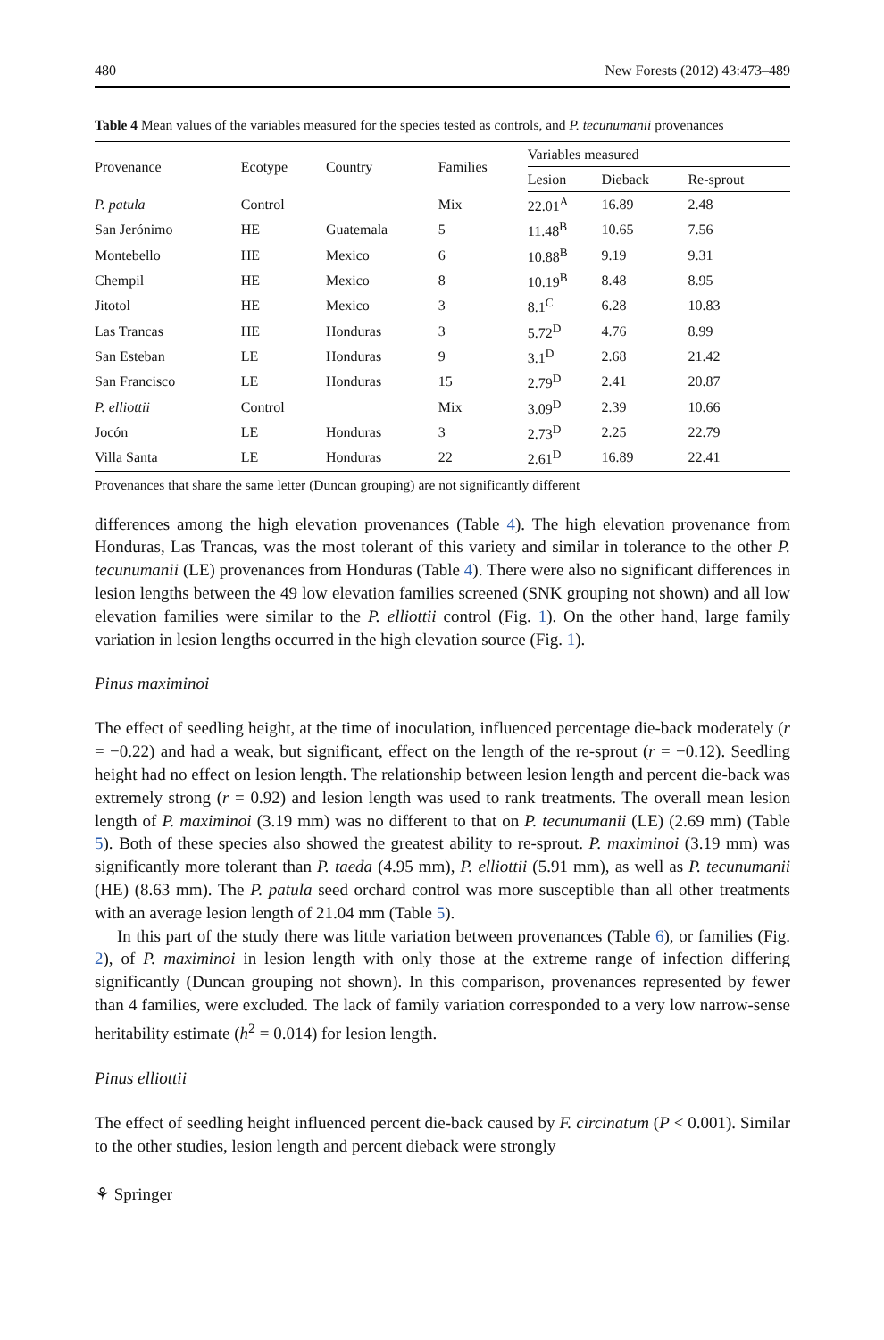480 New Forests (2012) 43:473–489
Table 4 Mean values of the variables measured for the species tested as controls, and P. tecunumanii provenances
| Provenance | Ecotype | Country | Families | Variables measured | | |
| --- | --- | --- | --- | --- | --- | --- |
| | | | | Lesion | Dieback | Re-sprout |
| P. patula | Control | | Mix | 22.01<sup>A</sup> | 16.89 | 2.48 |
| San Jerónimo | HE | Guatemala | 5 | 11.48<sup>B</sup> | 10.65 | 7.56 |
| Montebello | HE | Mexico | 6 | 10.88<sup>B</sup> | 9.19 | 9.31 |
| Chempil | HE | Mexico | 8 | 10.19<sup>B</sup> | 8.48 | 8.95 |
| Jitotol | HE | Mexico | 3 | 8.1<sup>C</sup> | 6.28 | 10.83 |
| Las Trancas | HE | Honduras | 3 | 5.72<sup>D</sup> | 4.76 | 8.99 |
| San Esteban | LE | Honduras | 9 | 3.1<sup>D</sup> | 2.68 | 21.42 |
| San Francisco | LE | Honduras | 15 | 2.79<sup>D</sup> | 2.41 | 20.87 |
| P. elliottii | Control | | Mix | 3.09<sup>D</sup> | 2.39 | 10.66 |
| Jocón | LE | Honduras | 3 | 2.73<sup>D</sup> | 2.25 | 22.79 |
| Villa Santa | LE | Honduras | 22 | 2.61<sup>D</sup> | 16.89 | 22.41 |
Provenances that share the same letter (Duncan grouping) are not significantly different
differences among the high elevation provenances (Table 4). The high elevation provenance from Honduras, Las Trancas, was the most tolerant of this variety and similar in tolerance to the other P. tecunumanii (LE) provenances from Honduras (Table 4). There were also no significant differences in lesion lengths between the 49 low elevation families screened (SNK grouping not shown) and all low elevation families were similar to the P. elliottii control (Fig. 1). On the other hand, large family variation in lesion lengths occurred in the high elevation source (Fig. 1).
Pinus maximinoi
The effect of seedling height, at the time of inoculation, influenced percentage die-back moderately (r = −0.22) and had a weak, but significant, effect on the length of the re-sprout (r = −0.12). Seedling height had no effect on lesion length. The relationship between lesion length and percent die-back was extremely strong (r = 0.92) and lesion length was used to rank treatments. The overall mean lesion length of P. maximinoi (3.19 mm) was no different to that on P. tecunumanii (LE) (2.69 mm) (Table 5). Both of these species also showed the greatest ability to re-sprout. P. maximinoi (3.19 mm) was significantly more tolerant than P. taeda (4.95 mm), P. elliottii (5.91 mm), as well as P. tecunumanii (HE) (8.63 mm). The P. patula seed orchard control was more susceptible than all other treatments with an average lesion length of 21.04 mm (Table 5).
In this part of the study there was little variation between provenances (Table 6), or families (Fig. 2), of P. maximinoi in lesion length with only those at the extreme range of infection differing significantly (Duncan grouping not shown). In this comparison, provenances represented by fewer than 4 families, were excluded. The lack of family variation corresponded to a very low narrow-sense heritability estimate (h<sup>2</sup> = 0.014) for lesion length.
Pinus elliottii
The effect of seedling height influenced percent die-back caused by F. circinatum (P < 0.001). Similar to the other studies, lesion length and percent dieback were strongly
⚘ Springer